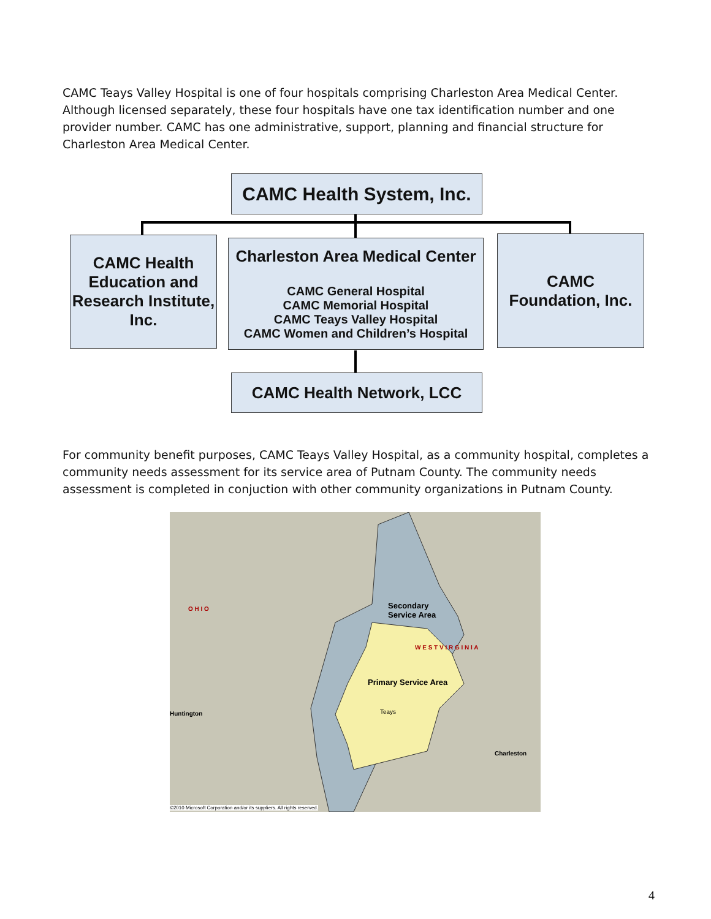CAMC Teays Valley Hospital is one of four hospitals comprising Charleston Area Medical Center. Although licensed separately, these four hospitals have one tax identification number and one provider number. CAMC has one administrative, support, planning and financial structure for Charleston Area Medical Center.
CAMC Health System, Inc.
CAMC Health Education and Research Institute, Inc.
Charleston Area Medical Center
CAMC General Hospital
CAMC Memorial Hospital
CAMC Teays Valley Hospital
CAMC Women and Children’s Hospital
CAMC
Foundation, Inc.
CAMC Health Network, LCC
For community benefit purposes, CAMC Teays Valley Hospital, as a community hospital, completes a community needs assessment for its service area of Putnam County. The community needs assessment is completed in conjuction with other community organizations in Putnam County.
Secondary
Service Area
Primary Service Area
Huntington
Charleston
Teays
O H I O
W E S T V I R G I N I A
©2010 Microsoft Corporation and/or its suppliers. All rights reserved.
4